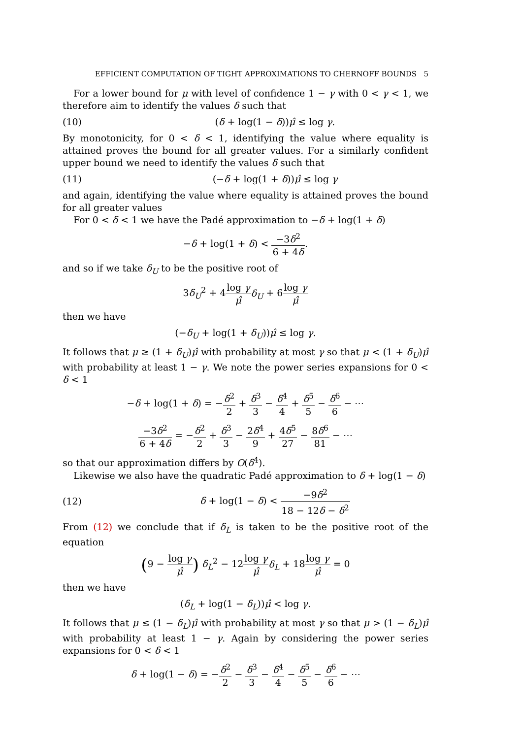EFFICIENT COMPUTATION OF TIGHT APPROXIMATIONS TO CHERNOFF BOUNDS 5
For a lower bound for μ with level of confidence 1 − γ with 0 < γ < 1, we therefore aim to identify the values δ such that
(10) (δ + log(1 − δ))μ̂ ≤ log γ.
By monotonicity, for 0 < δ < 1, identifying the value where equality is attained proves the bound for all greater values. For a similarly confident upper bound we need to identify the values δ such that
(11) (−δ + log(1 + δ))μ̂ ≤ log γ
and again, identifying the value where equality is attained proves the bound for all greater values
For 0 < δ < 1 we have the Padé approximation to −δ + log(1 + δ)
−δ + log(1 + δ) < −3δ<sup>2</sup> 6 + 4δ.
and so if we take δ<sub>U</sub> to be the positive root of
3δ<sub>U</sub><sup>2</sup> + 4log γ μ̂δ<sub>U</sub> + 6log γ μ̂
then we have
(−δ<sub>U</sub> + log(1 + δ<sub>U</sub>))μ̂ ≤ log γ.
It follows that μ ≥ (1 + δ<sub>U</sub>)μ̂ with probability at most γ so that μ < (1 + δ<sub>U</sub>)μ̂ with probability at least 1 − γ. We note the power series expansions for 0 < δ < 1
−δ + log(1 + δ) = −δ<sup>2</sup> 2 + δ<sup>3</sup> 3 − δ<sup>4</sup> 4 + δ<sup>5</sup> 5 − δ<sup>6</sup> 6 − ⋯
−3δ<sup>2</sup> 6 + 4δ = −δ<sup>2</sup> 2 + δ<sup>3</sup> 3 − 2δ<sup>4</sup> 9 + 4δ<sup>5</sup> 27 − 8δ<sup>6</sup> 81 − ⋯
so that our approximation differs by O(δ<sup>4</sup>).
Likewise we also have the quadratic Padé approximation to δ + log(1 − δ)
(12) δ + log(1 − δ) < −9δ<sup>2</sup> 18 − 12δ − δ<sup>2</sup>
From (12) we conclude that if δ<sub>L</sub> is taken to be the positive root of the equation
(9 − log γ μ̂) δ<sub>L</sub><sup>2</sup> − 12log γ μ̂δ<sub>L</sub> + 18log γ μ̂ = 0
then we have
(δ<sub>L</sub> + log(1 − δ<sub>L</sub>))μ̂ < log γ.
It follows that μ ≤ (1 − δ<sub>L</sub>)μ̂ with probability at most γ so that μ > (1 − δ<sub>L</sub>)μ̂ with probability at least 1 − γ. Again by considering the power series expansions for 0 < δ < 1
δ + log(1 − δ) = −δ<sup>2</sup> 2 − δ<sup>3</sup> 3 − δ<sup>4</sup> 4 − δ<sup>5</sup> 5 − δ<sup>6</sup> 6 − ⋯